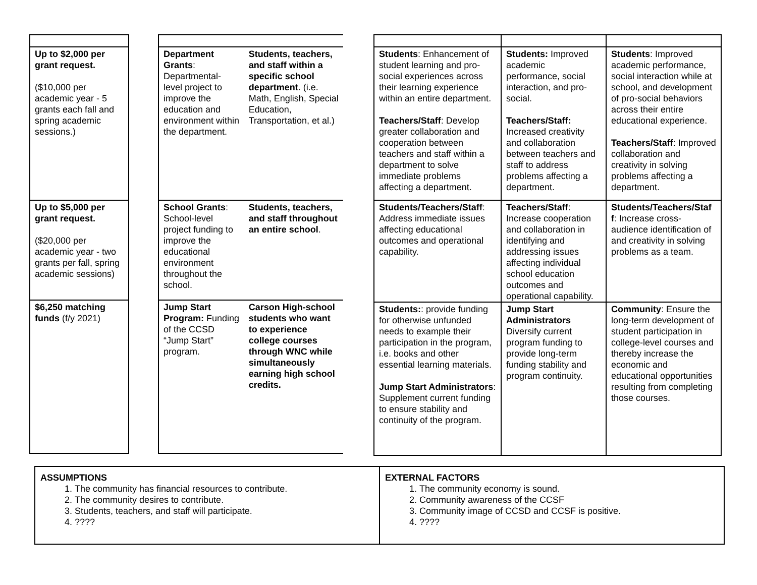| Up to $2,000 per grant request. ($10,000 per academic year - 5 grants each fall and spring academic sessions.) |
| Up to $5,000 per grant request. ($20,000 per academic year - two grants per fall, spring academic sessions) |
| $6,250 matching funds (f/y 2021) |
| Department Grants : Departmental-level project to improve the education and environment within the department. | Students, teachers, and staff within a specific school department . (i.e. Math, English, Special Education, Transportation, et al.) |
| School Grants : School-level project funding to improve the educational environment throughout the school. | Students, teachers, and staff throughout an entire school . |
| Jump Start Program: Funding of the CCSD “Jump Start” program. | Carson High-school students who want to experience college courses through WNC while simultaneously earning high school credits. |
| Students : Enhancement of student learning and pro-social experiences across their learning experience within an entire department. Teachers/Staff : Develop greater collaboration and cooperation between teachers and staff within a department to solve immediate problems affecting a department. | Students: Improved academic performance, social interaction, and pro-social. Teachers/Staff: Increased creativity and collaboration between teachers and staff to address problems affecting a department. | Students : Improved academic performance, social interaction while at school, and development of pro-social behaviors across their entire educational experience. Teachers/Staff : Improved collaboration and creativity in solving problems affecting a department. |
| Students/Teachers/Staff : Address immediate issues affecting educational outcomes and operational capability. | Teachers/Staff : Increase cooperation and collaboration in identifying and addressing issues affecting individual school education outcomes and operational capability. | Students/Teachers/Staf f : Increase cross-audience identification of and creativity in solving problems as a team. |
| Students: : provide funding for otherwise unfunded needs to example their participation in the program, i.e. books and other essential learning materials. Jump Start Administrators : Supplement current funding to ensure stability and continuity of the program. | Jump Start Administrators Diversify current program funding to provide long-term funding stability and program continuity. | Community : Ensure the long-term development of student participation in college-level courses and thereby increase the economic and educational opportunities resulting from completing those courses. |
ASSUMPTIONS
1. The community has financial resources to contribute.
2. The community desires to contribute.
3. Students, teachers, and staff will participate.
4. ????
EXTERNAL FACTORS
1. The community economy is sound.
2. Community awareness of the CCSF
3. Community image of CCSD and CCSF is positive.
4. ????